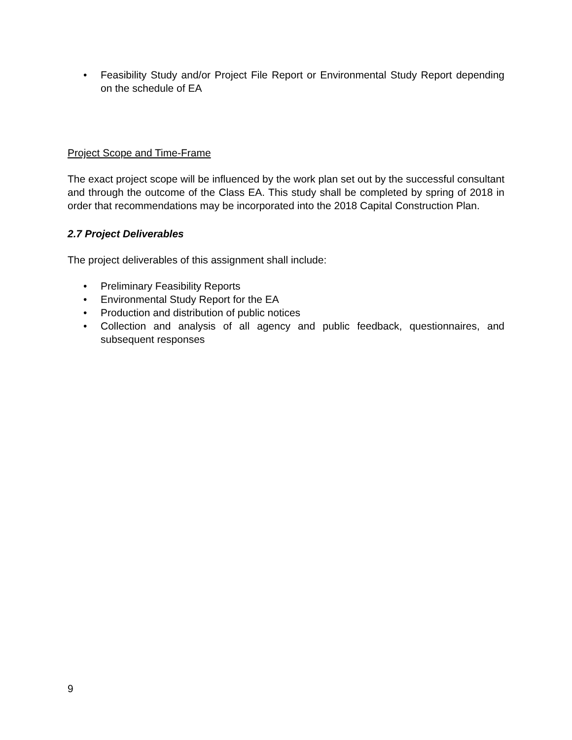• Feasibility Study and/or Project File Report or Environmental Study Report depending on the schedule of EA
Project Scope and Time-Frame
The exact project scope will be influenced by the work plan set out by the successful consultant and through the outcome of the Class EA. This study shall be completed by spring of 2018 in order that recommendations may be incorporated into the 2018 Capital Construction Plan.
2.7 Project Deliverables
The project deliverables of this assignment shall include:
• Preliminary Feasibility Reports
• Environmental Study Report for the EA
• Production and distribution of public notices
• Collection and analysis of all agency and public feedback, questionnaires, and subsequent responses
9